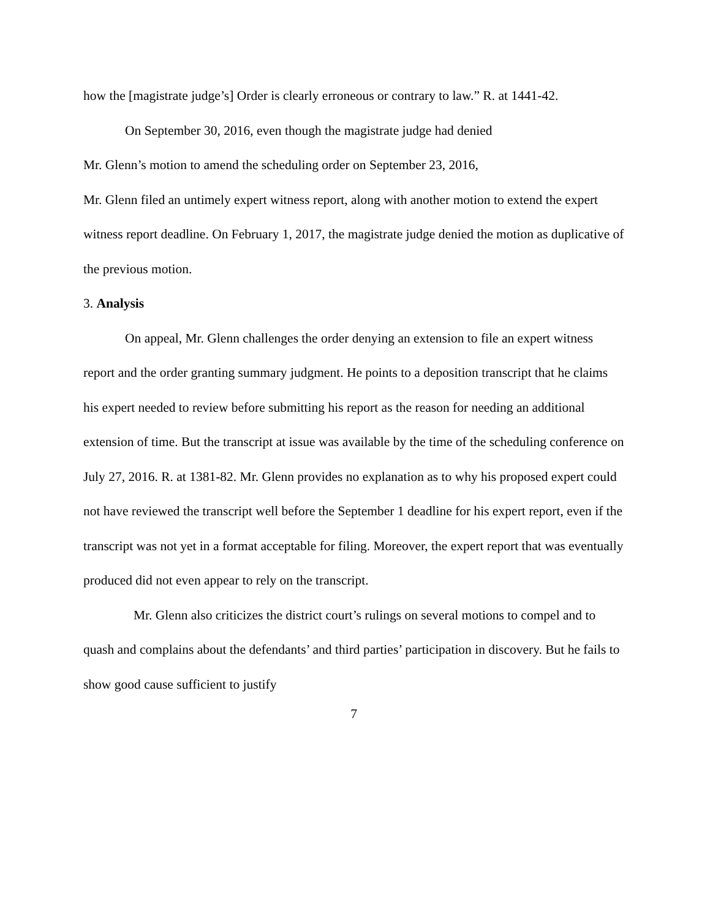how the [magistrate judge’s] Order is clearly erroneous or contrary to law.” R. at 1441-42.
On September 30, 2016, even though the magistrate judge had denied
Mr. Glenn’s motion to amend the scheduling order on September 23, 2016,
Mr. Glenn filed an untimely expert witness report, along with another motion to extend the expert witness report deadline. On February 1, 2017, the magistrate judge denied the motion as duplicative of the previous motion.
3. Analysis
On appeal, Mr. Glenn challenges the order denying an extension to file an expert witness report and the order granting summary judgment. He points to a deposition transcript that he claims his expert needed to review before submitting his report as the reason for needing an additional extension of time. But the transcript at issue was available by the time of the scheduling conference on July 27, 2016. R. at 1381-82. Mr. Glenn provides no explanation as to why his proposed expert could not have reviewed the transcript well before the September 1 deadline for his expert report, even if the transcript was not yet in a format acceptable for filing. Moreover, the expert report that was eventually produced did not even appear to rely on the transcript.
Mr. Glenn also criticizes the district court’s rulings on several motions to compel and to quash and complains about the defendants’ and third parties’ participation in discovery. But he fails to show good cause sufficient to justify
7